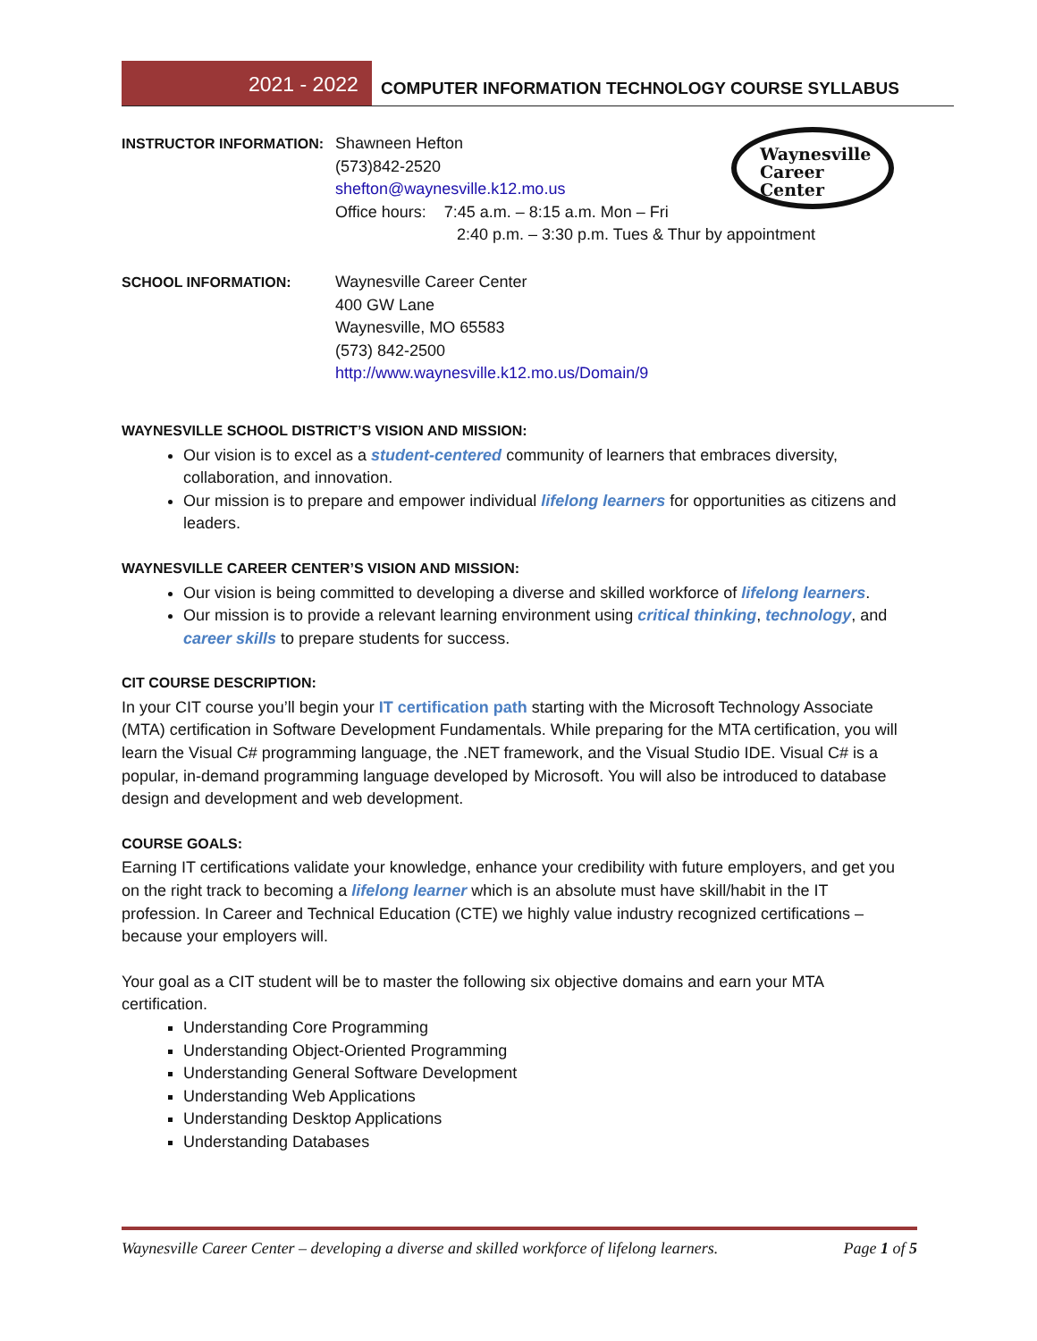2021 - 2022
COMPUTER INFORMATION TECHNOLOGY COURSE SYLLABUS
Waynesville
Career Center
INSTRUCTOR INFORMATION: Shawneen Hefton
(573)842-2520
shefton@waynesville.k12.mo.us
Office hours: 7:45 a.m. – 8:15 a.m. Mon – Fri
2:40 p.m. – 3:30 p.m. Tues & Thur by appointment
SCHOOL INFORMATION: Waynesville Career Center
400 GW Lane
Waynesville, MO 65583
(573) 842-2500
http://www.waynesville.k12.mo.us/Domain/9
WAYNESVILLE SCHOOL DISTRICT’S VISION AND MISSION:
Our vision is to excel as a student-centered community of learners that embraces diversity, collaboration, and innovation.
Our mission is to prepare and empower individual lifelong learners for opportunities as citizens and leaders.
WAYNESVILLE CAREER CENTER’S VISION AND MISSION:
Our vision is being committed to developing a diverse and skilled workforce of lifelong learners.
Our mission is to provide a relevant learning environment using critical thinking, technology, and career skills to prepare students for success.
CIT COURSE DESCRIPTION:
In your CIT course you’ll begin your IT certification path starting with the Microsoft Technology Associate (MTA) certification in Software Development Fundamentals. While preparing for the MTA certification, you will learn the Visual C# programming language, the .NET framework, and the Visual Studio IDE. Visual C# is a popular, in-demand programming language developed by Microsoft. You will also be introduced to database design and development and web development.
COURSE GOALS:
Earning IT certifications validate your knowledge, enhance your credibility with future employers, and get you on the right track to becoming a lifelong learner which is an absolute must have skill/habit in the IT profession. In Career and Technical Education (CTE) we highly value industry recognized certifications – because your employers will.
Your goal as a CIT student will be to master the following six objective domains and earn your MTA certification.
Understanding Core Programming
Understanding Object-Oriented Programming
Understanding General Software Development
Understanding Web Applications
Understanding Desktop Applications
Understanding Databases
Waynesville Career Center – developing a diverse and skilled workforce of lifelong learners. Page 1 of 5